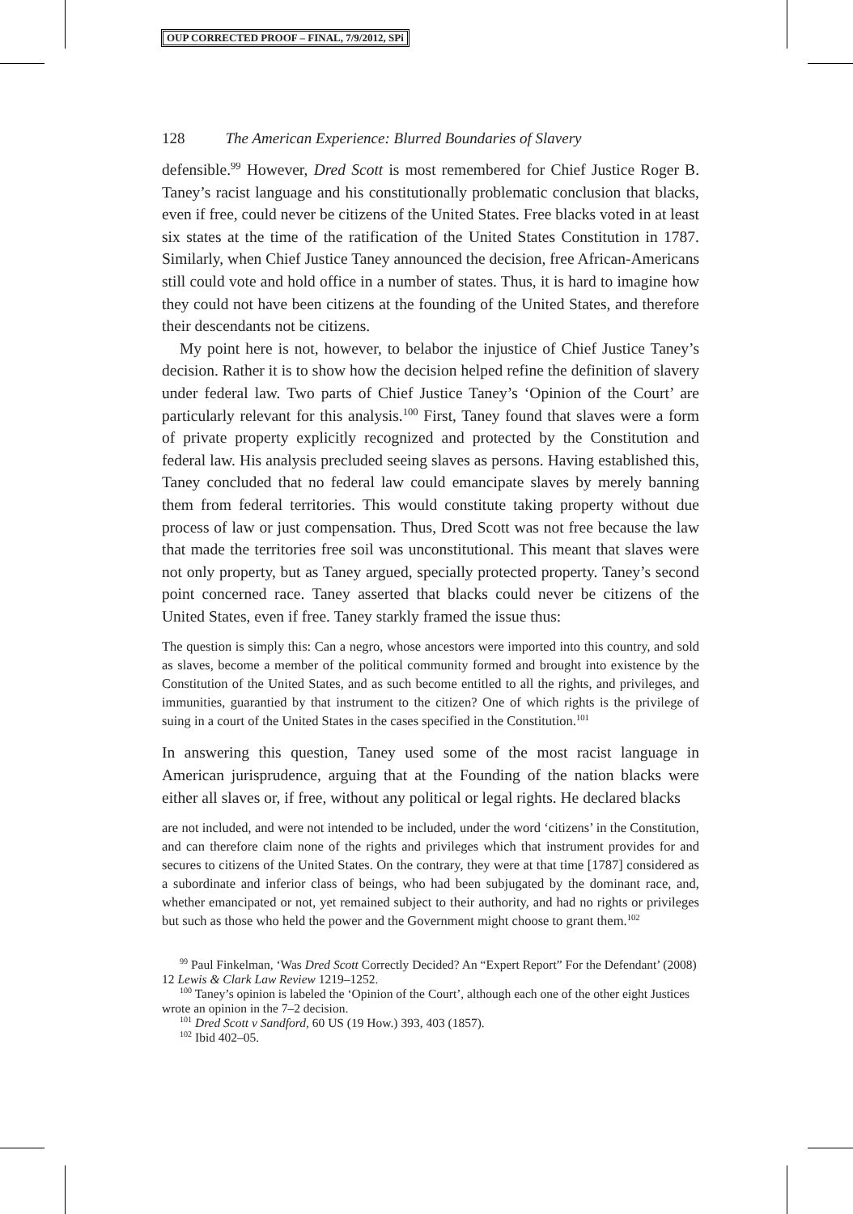OUP CORRECTED PROOF – FINAL, 7/9/2012, SPi
128 The American Experience: Blurred Boundaries of Slavery
defensible.<sup>99</sup> However, Dred Scott is most remembered for Chief Justice Roger B. Taney’s racist language and his constitutionally problematic conclusion that blacks, even if free, could never be citizens of the United States. Free blacks voted in at least six states at the time of the ratification of the United States Constitution in 1787. Similarly, when Chief Justice Taney announced the decision, free African-Americans still could vote and hold office in a number of states. Thus, it is hard to imagine how they could not have been citizens at the founding of the United States, and therefore their descendants not be citizens.
My point here is not, however, to belabor the injustice of Chief Justice Taney’s decision. Rather it is to show how the decision helped refine the definition of slavery under federal law. Two parts of Chief Justice Taney’s ‘Opinion of the Court’ are particularly relevant for this analysis.<sup>100</sup> First, Taney found that slaves were a form of private property explicitly recognized and protected by the Constitution and federal law. His analysis precluded seeing slaves as persons. Having established this, Taney concluded that no federal law could emancipate slaves by merely banning them from federal territories. This would constitute taking property without due process of law or just compensation. Thus, Dred Scott was not free because the law that made the territories free soil was unconstitutional. This meant that slaves were not only property, but as Taney argued, specially protected property. Taney’s second point concerned race. Taney asserted that blacks could never be citizens of the United States, even if free. Taney starkly framed the issue thus:
The question is simply this: Can a negro, whose ancestors were imported into this country, and sold as slaves, become a member of the political community formed and brought into existence by the Constitution of the United States, and as such become entitled to all the rights, and privileges, and immunities, guarantied by that instrument to the citizen? One of which rights is the privilege of suing in a court of the United States in the cases specified in the Constitution.<sup>101</sup>
In answering this question, Taney used some of the most racist language in American jurisprudence, arguing that at the Founding of the nation blacks were either all slaves or, if free, without any political or legal rights. He declared blacks
are not included, and were not intended to be included, under the word ‘citizens’ in the Constitution, and can therefore claim none of the rights and privileges which that instrument provides for and secures to citizens of the United States. On the contrary, they were at that time [1787] considered as a subordinate and inferior class of beings, who had been subjugated by the dominant race, and, whether emancipated or not, yet remained subject to their authority, and had no rights or privileges but such as those who held the power and the Government might choose to grant them.<sup>102</sup>
<sup>99</sup> Paul Finkelman, ‘Was Dred Scott Correctly Decided? An “Expert Report” For the Defendant’ (2008) 12 Lewis & Clark Law Review 1219–1252.
<sup>100</sup> Taney’s opinion is labeled the ‘Opinion of the Court’, although each one of the other eight Justices wrote an opinion in the 7–2 decision.
<sup>101</sup> Dred Scott v Sandford, 60 US (19 How.) 393, 403 (1857).
<sup>102</sup> Ibid 402–05.